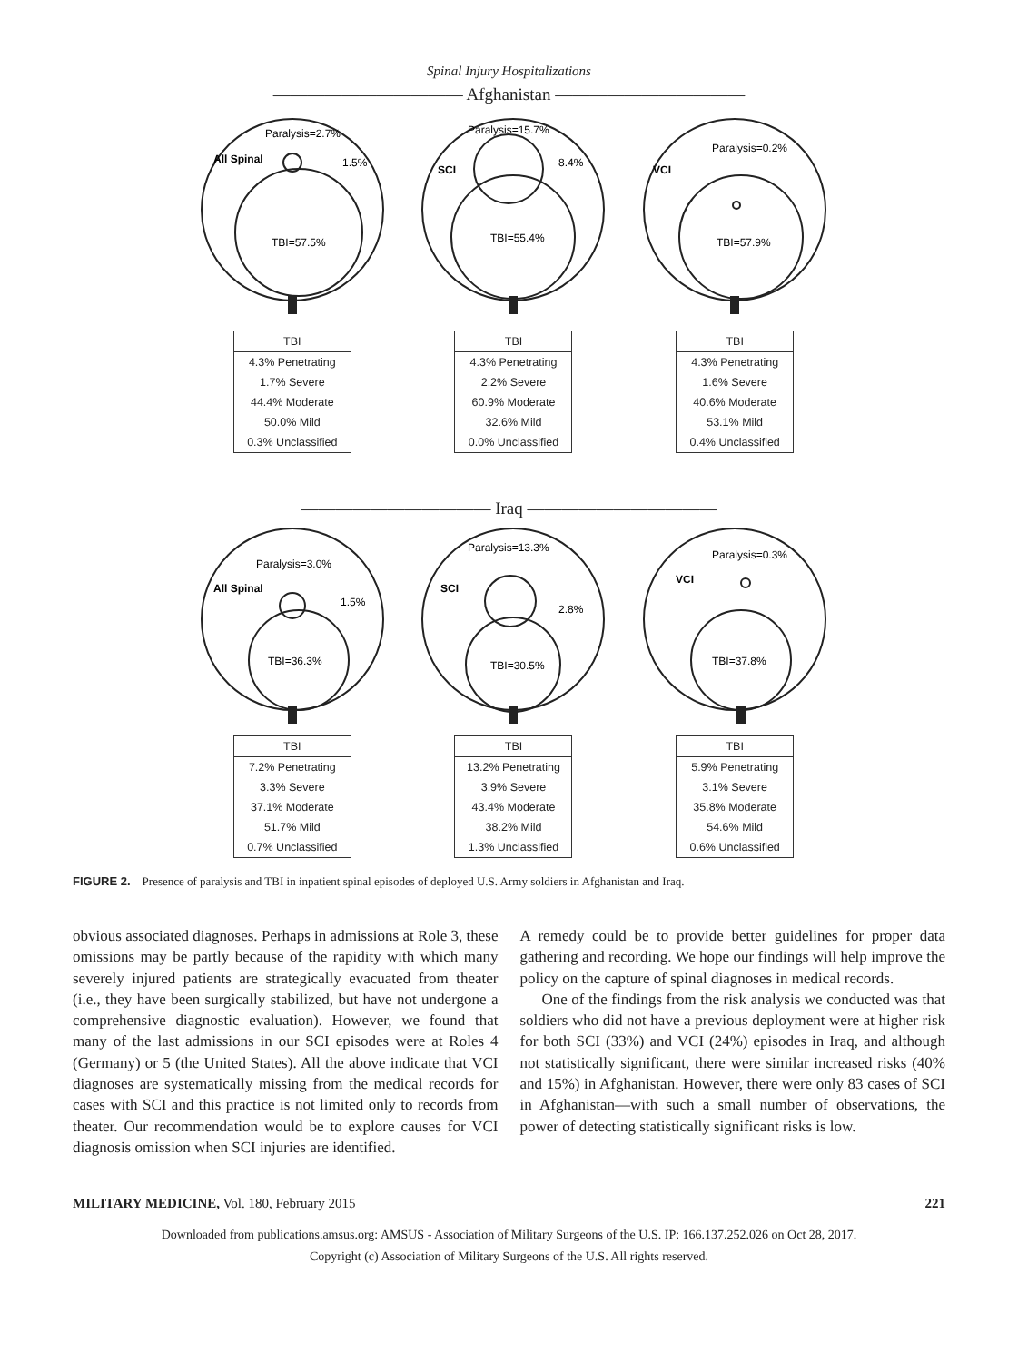Spinal Injury Hospitalizations
——————————— Afghanistan ———————————
Paralysis=2.7%
All Spinal
1.5%
TBI=57.5%
| TBI |
| --- |
| 4.3% Penetrating |
| 1.7% Severe |
| 44.4% Moderate |
| 50.0% Mild |
| 0.3% Unclassified |
Paralysis=15.7%
SCI
8.4%
TBI=55.4%
| TBI |
| --- |
| 4.3% Penetrating |
| 2.2% Severe |
| 60.9% Moderate |
| 32.6% Mild |
| 0.0% Unclassified |
Paralysis=0.2%
VCI
TBI=57.9%
| TBI |
| --- |
| 4.3% Penetrating |
| 1.6% Severe |
| 40.6% Moderate |
| 53.1% Mild |
| 0.4% Unclassified |
——————————— Iraq ———————————
Paralysis=3.0%
All Spinal
1.5%
TBI=36.3%
| TBI |
| --- |
| 7.2% Penetrating |
| 3.3% Severe |
| 37.1% Moderate |
| 51.7% Mild |
| 0.7% Unclassified |
Paralysis=13.3%
SCI
2.8%
TBI=30.5%
| TBI |
| --- |
| 13.2% Penetrating |
| 3.9% Severe |
| 43.4% Moderate |
| 38.2% Mild |
| 1.3% Unclassified |
Paralysis=0.3%
VCI
TBI=37.8%
| TBI |
| --- |
| 5.9% Penetrating |
| 3.1% Severe |
| 35.8% Moderate |
| 54.6% Mild |
| 0.6% Unclassified |
FIGURE 2. Presence of paralysis and TBI in inpatient spinal episodes of deployed U.S. Army soldiers in Afghanistan and Iraq.
obvious associated diagnoses. Perhaps in admissions at Role 3, these omissions may be partly because of the rapidity with which many severely injured patients are strategically evacuated from theater (i.e., they have been surgically stabilized, but have not undergone a comprehensive diagnostic evaluation). However, we found that many of the last admissions in our SCI episodes were at Roles 4 (Germany) or 5 (the United States). All the above indicate that VCI diagnoses are systematically missing from the medical records for cases with SCI and this practice is not limited only to records from theater. Our recommendation would be to explore causes for VCI diagnosis omission when SCI injuries are identified.
A remedy could be to provide better guidelines for proper data gathering and recording. We hope our findings will help improve the policy on the capture of spinal diagnoses in medical records.
One of the findings from the risk analysis we conducted was that soldiers who did not have a previous deployment were at higher risk for both SCI (33%) and VCI (24%) episodes in Iraq, and although not statistically significant, there were similar increased risks (40% and 15%) in Afghanistan. However, there were only 83 cases of SCI in Afghanistan—with such a small number of observations, the power of detecting statistically significant risks is low.
MILITARY MEDICINE, Vol. 180, February 2015 221
Downloaded from publications.amsus.org: AMSUS - Association of Military Surgeons of the U.S. IP: 166.137.252.026 on Oct 28, 2017.
Copyright (c) Association of Military Surgeons of the U.S. All rights reserved.